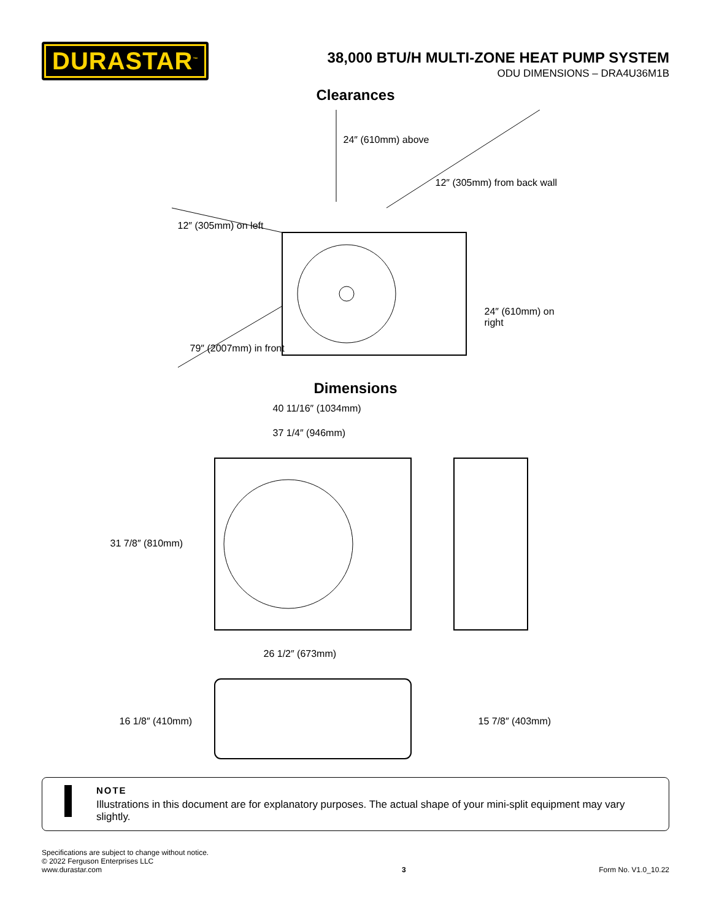DURASTAR<sup>™</sup>
38,000 BTU/H MULTI-ZONE HEAT PUMP SYSTEM
ODU DIMENSIONS – DRA4U36M1B
Clearances
24″ (610mm) above
12″ (305mm) from back wall
12″ (305mm) on left
24″ (610mm) on right
79″ (2007mm) in front
Dimensions
40 11/16″ (1034mm)
37 1/4″ (946mm)
31 7/8″ (810mm)
26 1/2″ (673mm)
16 1/8″ (410mm) 15 7/8″ (403mm)
NOTE
Illustrations in this document are for explanatory purposes. The actual shape of your mini-split equipment may vary slightly.
Specifications are subject to change without notice.
© 2022 Ferguson Enterprises LLC
www.durastar.com
3
Form No. V1.0_10.22